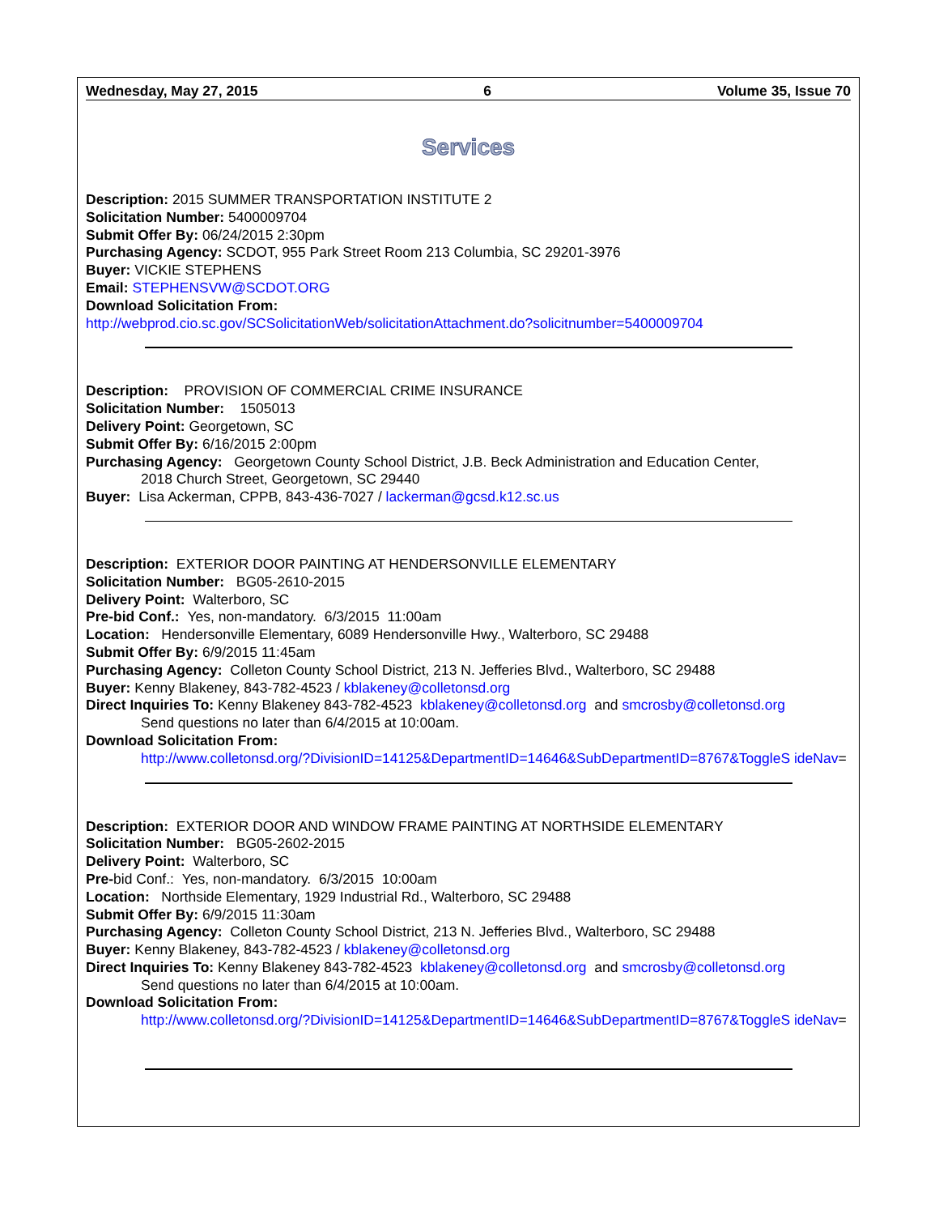Wednesday, May 27, 2015 6 Volume 35, Issue 70
Services
Description: 2015 SUMMER TRANSPORTATION INSTITUTE 2
Solicitation Number: 5400009704
Submit Offer By: 06/24/2015 2:30pm
Purchasing Agency: SCDOT, 955 Park Street Room 213 Columbia, SC 29201-3976
Buyer: VICKIE STEPHENS
Email: STEPHENSVW@SCDOT.ORG
Download Solicitation From:
http://webprod.cio.sc.gov/SCSolicitationWeb/solicitationAttachment.do?solicitnumber=5400009704
Description: PROVISION OF COMMERCIAL CRIME INSURANCE
Solicitation Number: 1505013
Delivery Point: Georgetown, SC
Submit Offer By: 6/16/2015 2:00pm
Purchasing Agency: Georgetown County School District, J.B. Beck Administration and Education Center,
2018 Church Street, Georgetown, SC 29440
Buyer: Lisa Ackerman, CPPB, 843-436-7027 / lackerman@gcsd.k12.sc.us
Description: EXTERIOR DOOR PAINTING AT HENDERSONVILLE ELEMENTARY
Solicitation Number: BG05-2610-2015
Delivery Point: Walterboro, SC
Pre-bid Conf.: Yes, non-mandatory. 6/3/2015 11:00am
Location: Hendersonville Elementary, 6089 Hendersonville Hwy., Walterboro, SC 29488
Submit Offer By: 6/9/2015 11:45am
Purchasing Agency: Colleton County School District, 213 N. Jefferies Blvd., Walterboro, SC 29488
Buyer: Kenny Blakeney, 843-782-4523 / kblakeney@colletonsd.org
Direct Inquiries To: Kenny Blakeney 843-782-4523 kblakeney@colletonsd.org and smcrosby@colletonsd.org
Send questions no later than 6/4/2015 at 10:00am.
Download Solicitation From:
http://www.colletonsd.org/?DivisionID=14125&DepartmentID=14646&SubDepartmentID=8767&ToggleS ideNav=
Description: EXTERIOR DOOR AND WINDOW FRAME PAINTING AT NORTHSIDE ELEMENTARY
Solicitation Number: BG05-2602-2015
Delivery Point: Walterboro, SC
Pre-bid Conf.: Yes, non-mandatory. 6/3/2015 10:00am
Location: Northside Elementary, 1929 Industrial Rd., Walterboro, SC 29488
Submit Offer By: 6/9/2015 11:30am
Purchasing Agency: Colleton County School District, 213 N. Jefferies Blvd., Walterboro, SC 29488
Buyer: Kenny Blakeney, 843-782-4523 / kblakeney@colletonsd.org
Direct Inquiries To: Kenny Blakeney 843-782-4523 kblakeney@colletonsd.org and smcrosby@colletonsd.org
Send questions no later than 6/4/2015 at 10:00am.
Download Solicitation From:
http://www.colletonsd.org/?DivisionID=14125&DepartmentID=14646&SubDepartmentID=8767&ToggleS ideNav=